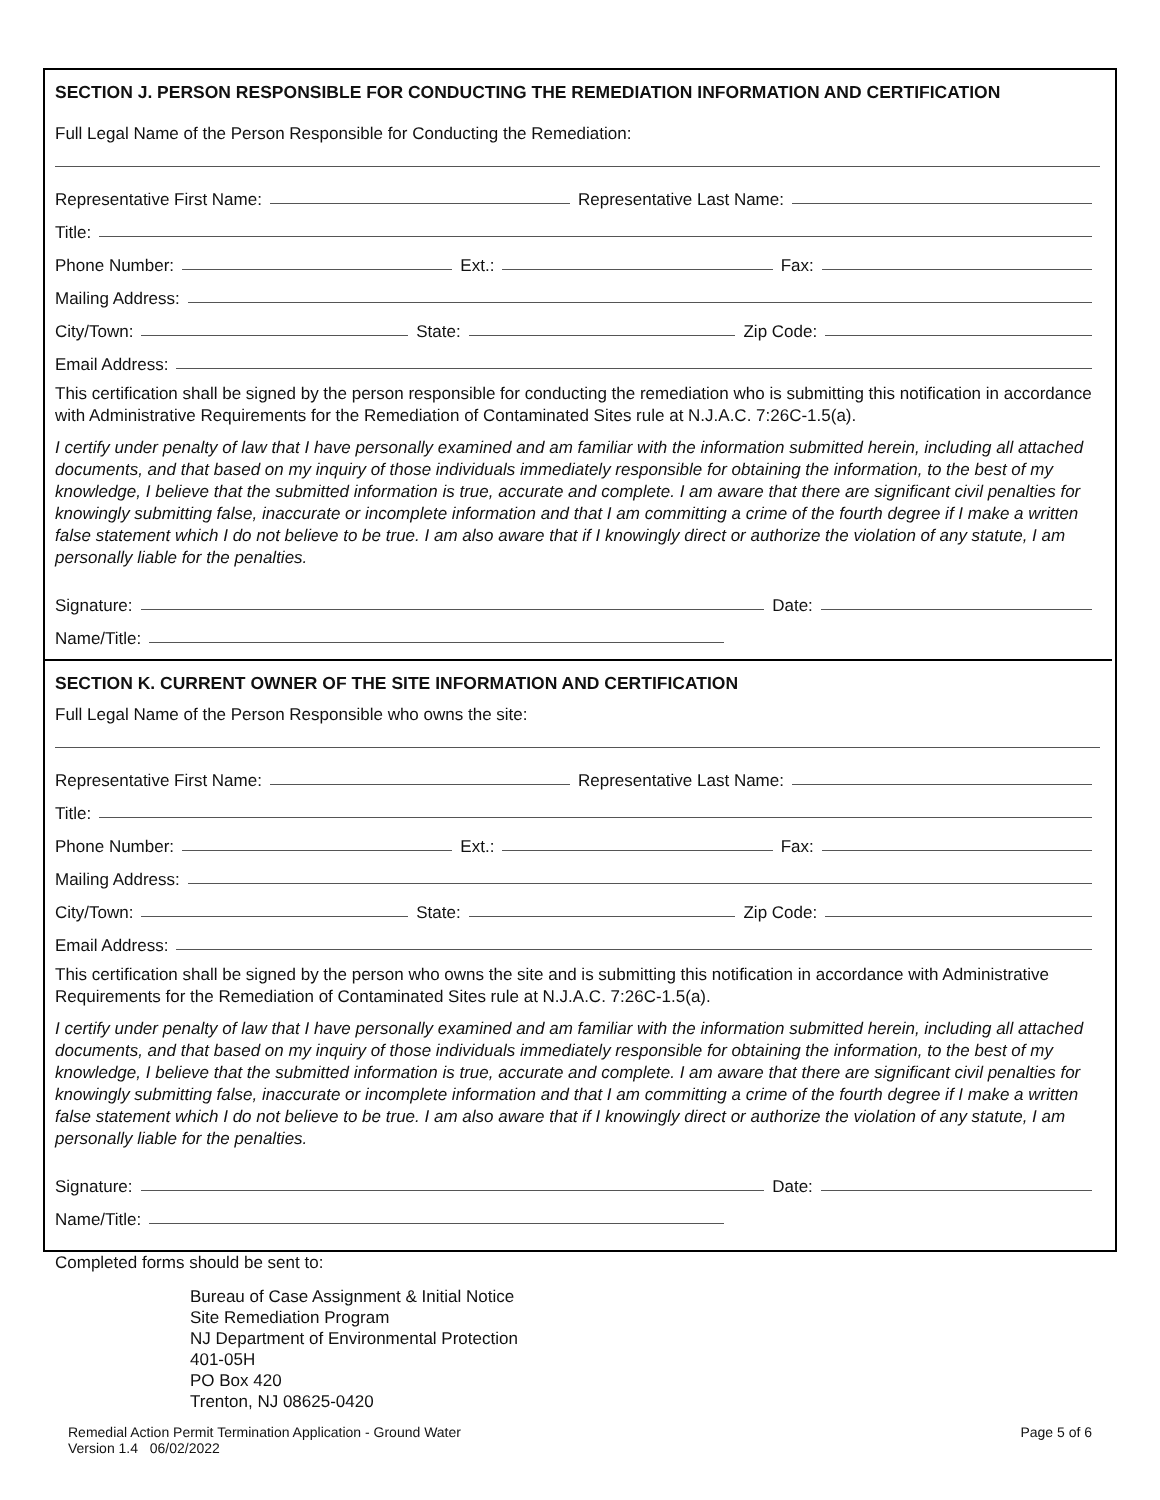SECTION J. PERSON RESPONSIBLE FOR CONDUCTING THE REMEDIATION INFORMATION AND CERTIFICATION
Full Legal Name of the Person Responsible for Conducting the Remediation:
Representative First Name: Representative Last Name:
Title:
Phone Number: Ext.: Fax:
Mailing Address:
City/Town: State: Zip Code:
Email Address:
This certification shall be signed by the person responsible for conducting the remediation who is submitting this notification in accordance with Administrative Requirements for the Remediation of Contaminated Sites rule at N.J.A.C. 7:26C-1.5(a).
I certify under penalty of law that I have personally examined and am familiar with the information submitted herein, including all attached documents, and that based on my inquiry of those individuals immediately responsible for obtaining the information, to the best of my knowledge, I believe that the submitted information is true, accurate and complete. I am aware that there are significant civil penalties for knowingly submitting false, inaccurate or incomplete information and that I am committing a crime of the fourth degree if I make a written false statement which I do not believe to be true. I am also aware that if I knowingly direct or authorize the violation of any statute, I am personally liable for the penalties.
Signature: Date:
Name/Title:
SECTION K. CURRENT OWNER OF THE SITE INFORMATION AND CERTIFICATION
Full Legal Name of the Person Responsible who owns the site:
Representative First Name: Representative Last Name:
Title:
Phone Number: Ext.: Fax:
Mailing Address:
City/Town: State: Zip Code:
Email Address:
This certification shall be signed by the person who owns the site and is submitting this notification in accordance with Administrative Requirements for the Remediation of Contaminated Sites rule at N.J.A.C. 7:26C-1.5(a).
I certify under penalty of law that I have personally examined and am familiar with the information submitted herein, including all attached documents, and that based on my inquiry of those individuals immediately responsible for obtaining the information, to the best of my knowledge, I believe that the submitted information is true, accurate and complete. I am aware that there are significant civil penalties for knowingly submitting false, inaccurate or incomplete information and that I am committing a crime of the fourth degree if I make a written false statement which I do not believe to be true. I am also aware that if I knowingly direct or authorize the violation of any statute, I am personally liable for the penalties.
Signature: Date:
Name/Title:
Completed forms should be sent to:
Bureau of Case Assignment & Initial Notice
Site Remediation Program
NJ Department of Environmental Protection
401-05H
PO Box 420
Trenton, NJ 08625-0420
Remedial Action Permit Termination Application - Ground Water Page 5 of 6
Version 1.4 06/02/2022